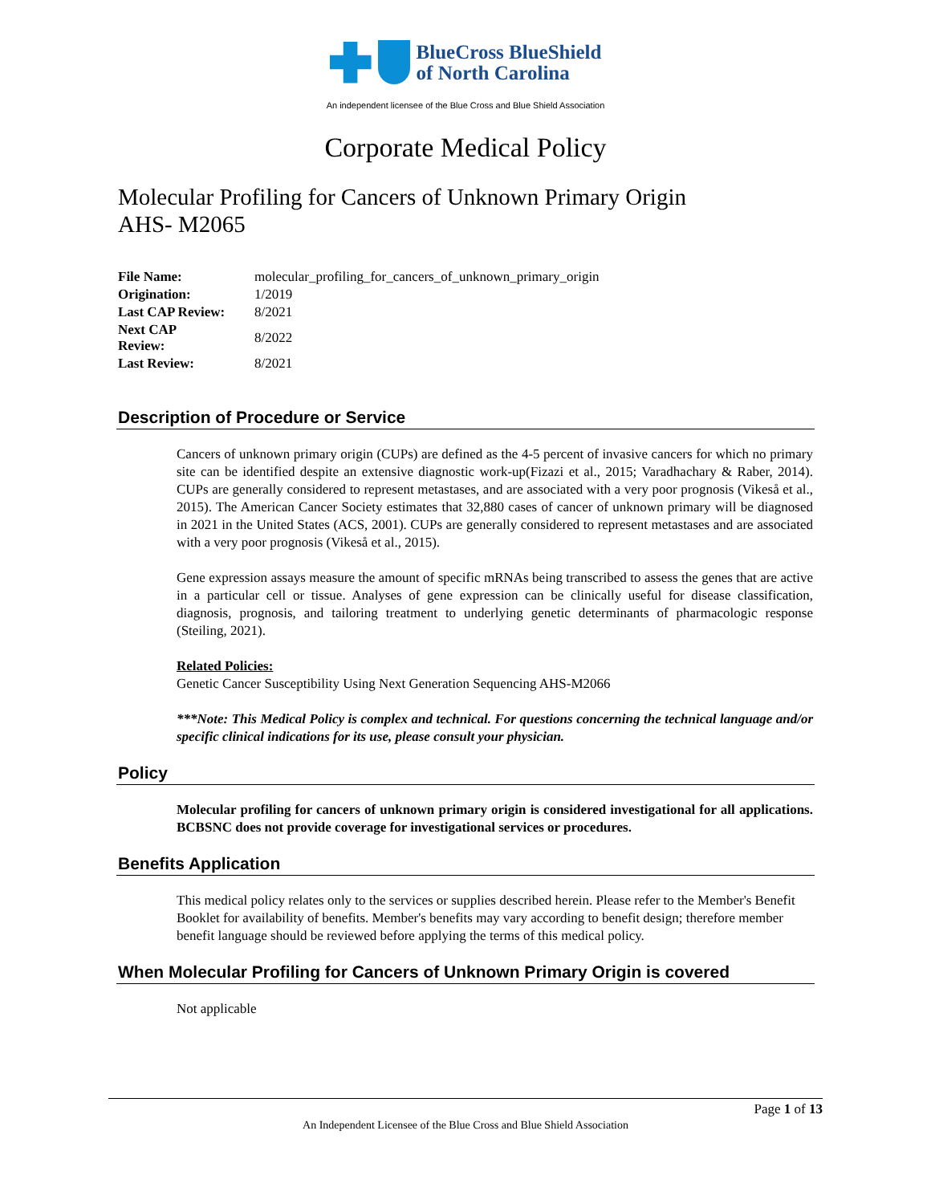BlueCross BlueShield
of North Carolina
An independent licensee of the Blue Cross and Blue Shield Association
Corporate Medical Policy
Molecular Profiling for Cancers of Unknown Primary Origin
AHS- M2065
| File Name: | molecular_profiling_for_cancers_of_unknown_primary_origin |
| Origination: | 1/2019 |
| Last CAP Review: | 8/2021 |
| Next CAP Review: | 8/2022 |
| Last Review: | 8/2021 |
Description of Procedure or Service
Cancers of unknown primary origin (CUPs) are defined as the 4-5 percent of invasive cancers for which no primary site can be identified despite an extensive diagnostic work-up(Fizazi et al., 2015; Varadhachary & Raber, 2014). CUPs are generally considered to represent metastases, and are associated with a very poor prognosis (Vikeså et al., 2015). The American Cancer Society estimates that 32,880 cases of cancer of unknown primary will be diagnosed in 2021 in the United States (ACS, 2001). CUPs are generally considered to represent metastases and are associated with a very poor prognosis (Vikeså et al., 2015).
Gene expression assays measure the amount of specific mRNAs being transcribed to assess the genes that are active in a particular cell or tissue. Analyses of gene expression can be clinically useful for disease classification, diagnosis, prognosis, and tailoring treatment to underlying genetic determinants of pharmacologic response (Steiling, 2021).
Related Policies:
Genetic Cancer Susceptibility Using Next Generation Sequencing AHS-M2066
***Note: This Medical Policy is complex and technical. For questions concerning the technical language and/or specific clinical indications for its use, please consult your physician.
Policy
Molecular profiling for cancers of unknown primary origin is considered investigational for all applications. BCBSNC does not provide coverage for investigational services or procedures.
Benefits Application
This medical policy relates only to the services or supplies described herein. Please refer to the Member's Benefit Booklet for availability of benefits. Member's benefits may vary according to benefit design; therefore member benefit language should be reviewed before applying the terms of this medical policy.
When Molecular Profiling for Cancers of Unknown Primary Origin is covered
Not applicable
Page 1 of 13
An Independent Licensee of the Blue Cross and Blue Shield Association